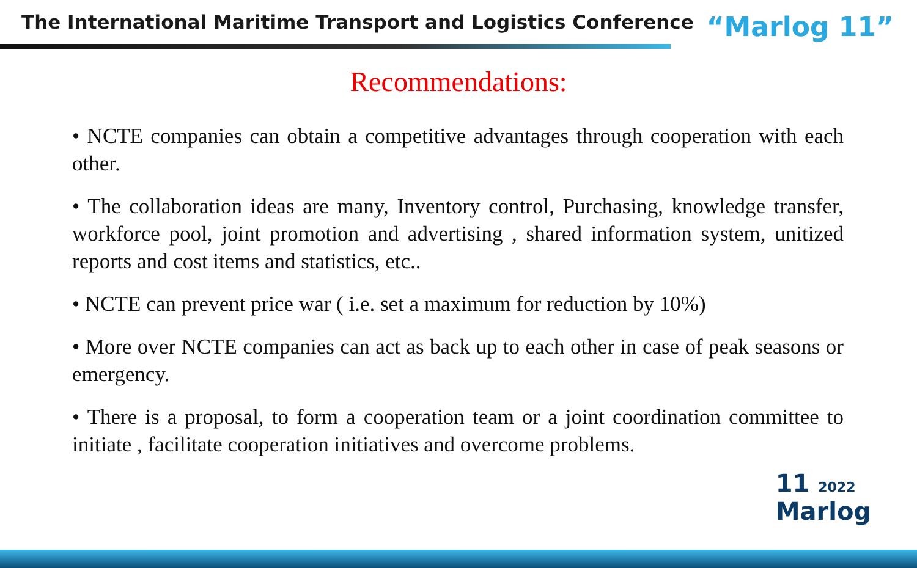The International Maritime Transport and Logistics Conference
“Marlog 11”
Recommendations:
• NCTE companies can obtain a competitive advantages through cooperation with each other.
• The collaboration ideas are many, Inventory control, Purchasing, knowledge transfer, workforce pool, joint promotion and advertising , shared information system, unitized reports and cost items and statistics, etc..
• NCTE can prevent price war ( i.e. set a maximum for reduction by 10%)
• More over NCTE companies can act as back up to each other in case of peak seasons or emergency.
• There is a proposal, to form a cooperation team or a joint coordination committee to initiate , facilitate cooperation initiatives and overcome problems.
11 2022
Marlog